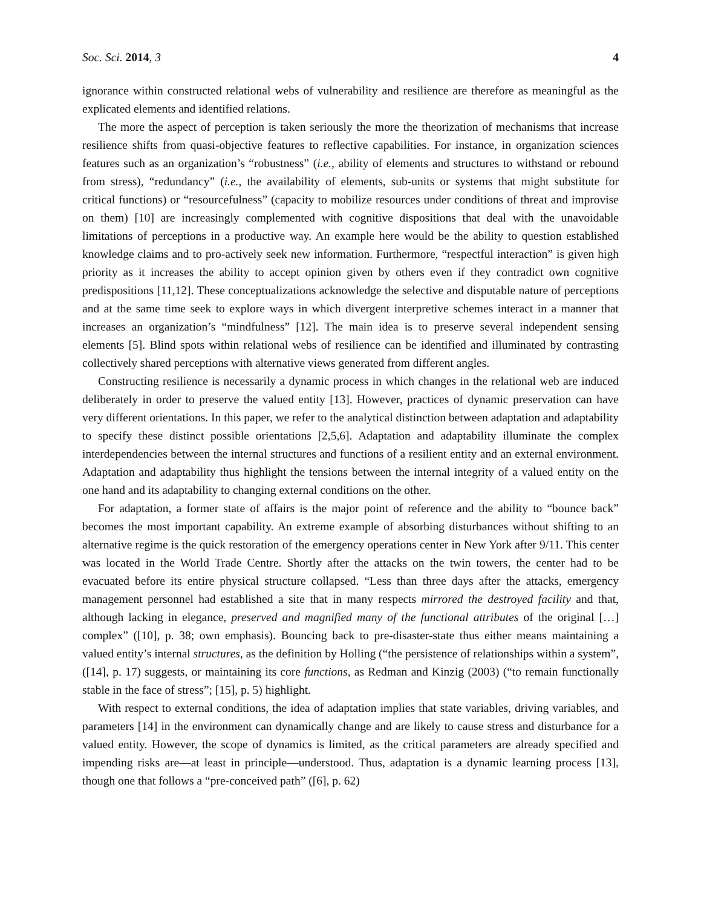Soc. Sci. 2014, 3 4
ignorance within constructed relational webs of vulnerability and resilience are therefore as meaningful as the explicated elements and identified relations.
The more the aspect of perception is taken seriously the more the theorization of mechanisms that increase resilience shifts from quasi-objective features to reflective capabilities. For instance, in organization sciences features such as an organization’s “robustness” (i.e., ability of elements and structures to withstand or rebound from stress), “redundancy” (i.e., the availability of elements, sub-units or systems that might substitute for critical functions) or “resourcefulness” (capacity to mobilize resources under conditions of threat and improvise on them) [10] are increasingly complemented with cognitive dispositions that deal with the unavoidable limitations of perceptions in a productive way. An example here would be the ability to question established knowledge claims and to pro-actively seek new information. Furthermore, “respectful interaction” is given high priority as it increases the ability to accept opinion given by others even if they contradict own cognitive predispositions [11,12]. These conceptualizations acknowledge the selective and disputable nature of perceptions and at the same time seek to explore ways in which divergent interpretive schemes interact in a manner that increases an organization’s “mindfulness” [12]. The main idea is to preserve several independent sensing elements [5]. Blind spots within relational webs of resilience can be identified and illuminated by contrasting collectively shared perceptions with alternative views generated from different angles.
Constructing resilience is necessarily a dynamic process in which changes in the relational web are induced deliberately in order to preserve the valued entity [13]. However, practices of dynamic preservation can have very different orientations. In this paper, we refer to the analytical distinction between adaptation and adaptability to specify these distinct possible orientations [2,5,6]. Adaptation and adaptability illuminate the complex interdependencies between the internal structures and functions of a resilient entity and an external environment. Adaptation and adaptability thus highlight the tensions between the internal integrity of a valued entity on the one hand and its adaptability to changing external conditions on the other.
For adaptation, a former state of affairs is the major point of reference and the ability to “bounce back” becomes the most important capability. An extreme example of absorbing disturbances without shifting to an alternative regime is the quick restoration of the emergency operations center in New York after 9/11. This center was located in the World Trade Centre. Shortly after the attacks on the twin towers, the center had to be evacuated before its entire physical structure collapsed. “Less than three days after the attacks, emergency management personnel had established a site that in many respects mirrored the destroyed facility and that, although lacking in elegance, preserved and magnified many of the functional attributes of the original […] complex” ([10], p. 38; own emphasis). Bouncing back to pre-disaster-state thus either means maintaining a valued entity’s internal structures, as the definition by Holling (“the persistence of relationships within a system”, ([14], p. 17) suggests, or maintaining its core functions, as Redman and Kinzig (2003) (“to remain functionally stable in the face of stress”; [15], p. 5) highlight.
With respect to external conditions, the idea of adaptation implies that state variables, driving variables, and parameters [14] in the environment can dynamically change and are likely to cause stress and disturbance for a valued entity. However, the scope of dynamics is limited, as the critical parameters are already specified and impending risks are—at least in principle—understood. Thus, adaptation is a dynamic learning process [13], though one that follows a “pre-conceived path” ([6], p. 62)